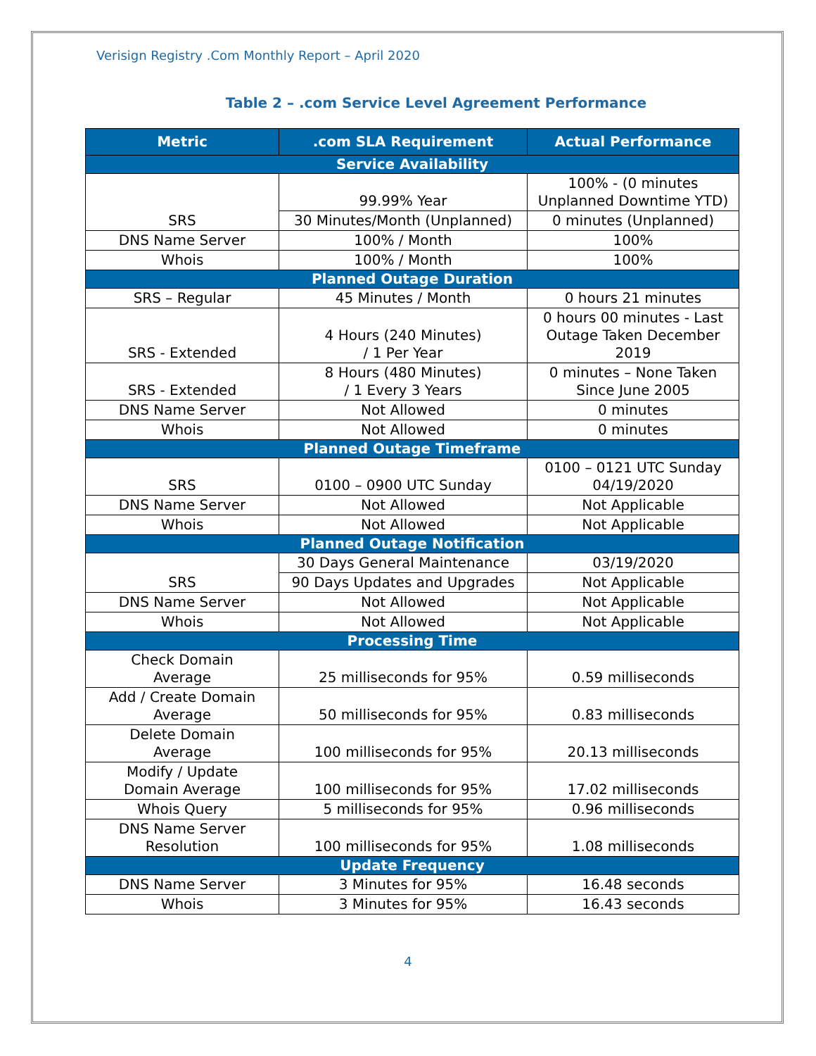Verisign Registry .Com Monthly Report – April 2020
Table 2 – .com Service Level Agreement Performance
| Metric | .com SLA Requirement | Actual Performance |
| --- | --- | --- |
| Service Availability | | |
| SRS | 99.99% Year | 100% - (0 minutes Unplanned Downtime YTD) |
| | 30 Minutes/Month (Unplanned) | 0 minutes (Unplanned) |
| DNS Name Server | 100% / Month | 100% |
| Whois | 100% / Month | 100% |
| Planned Outage Duration | | |
| SRS – Regular | 45 Minutes / Month | 0 hours 21 minutes |
| SRS - Extended | 4 Hours (240 Minutes) / 1 Per Year | 0 hours 00 minutes - Last Outage Taken December 2019 |
| SRS - Extended | 8 Hours (480 Minutes) / 1 Every 3 Years | 0 minutes – None Taken Since June 2005 |
| DNS Name Server | Not Allowed | 0 minutes |
| Whois | Not Allowed | 0 minutes |
| Planned Outage Timeframe | | |
| SRS | 0100 – 0900 UTC Sunday | 0100 – 0121 UTC Sunday 04/19/2020 |
| DNS Name Server | Not Allowed | Not Applicable |
| Whois | Not Allowed | Not Applicable |
| Planned Outage Notification | | |
| SRS | 30 Days General Maintenance | 03/19/2020 |
| | 90 Days Updates and Upgrades | Not Applicable |
| DNS Name Server | Not Allowed | Not Applicable |
| Whois | Not Allowed | Not Applicable |
| Processing Time | | |
| Check Domain Average | 25 milliseconds for 95% | 0.59 milliseconds |
| Add / Create Domain Average | 50 milliseconds for 95% | 0.83 milliseconds |
| Delete Domain Average | 100 milliseconds for 95% | 20.13 milliseconds |
| Modify / Update Domain Average | 100 milliseconds for 95% | 17.02 milliseconds |
| Whois Query | 5 milliseconds for 95% | 0.96 milliseconds |
| DNS Name Server Resolution | 100 milliseconds for 95% | 1.08 milliseconds |
| Update Frequency | | |
| DNS Name Server | 3 Minutes for 95% | 16.48 seconds |
| Whois | 3 Minutes for 95% | 16.43 seconds |
4